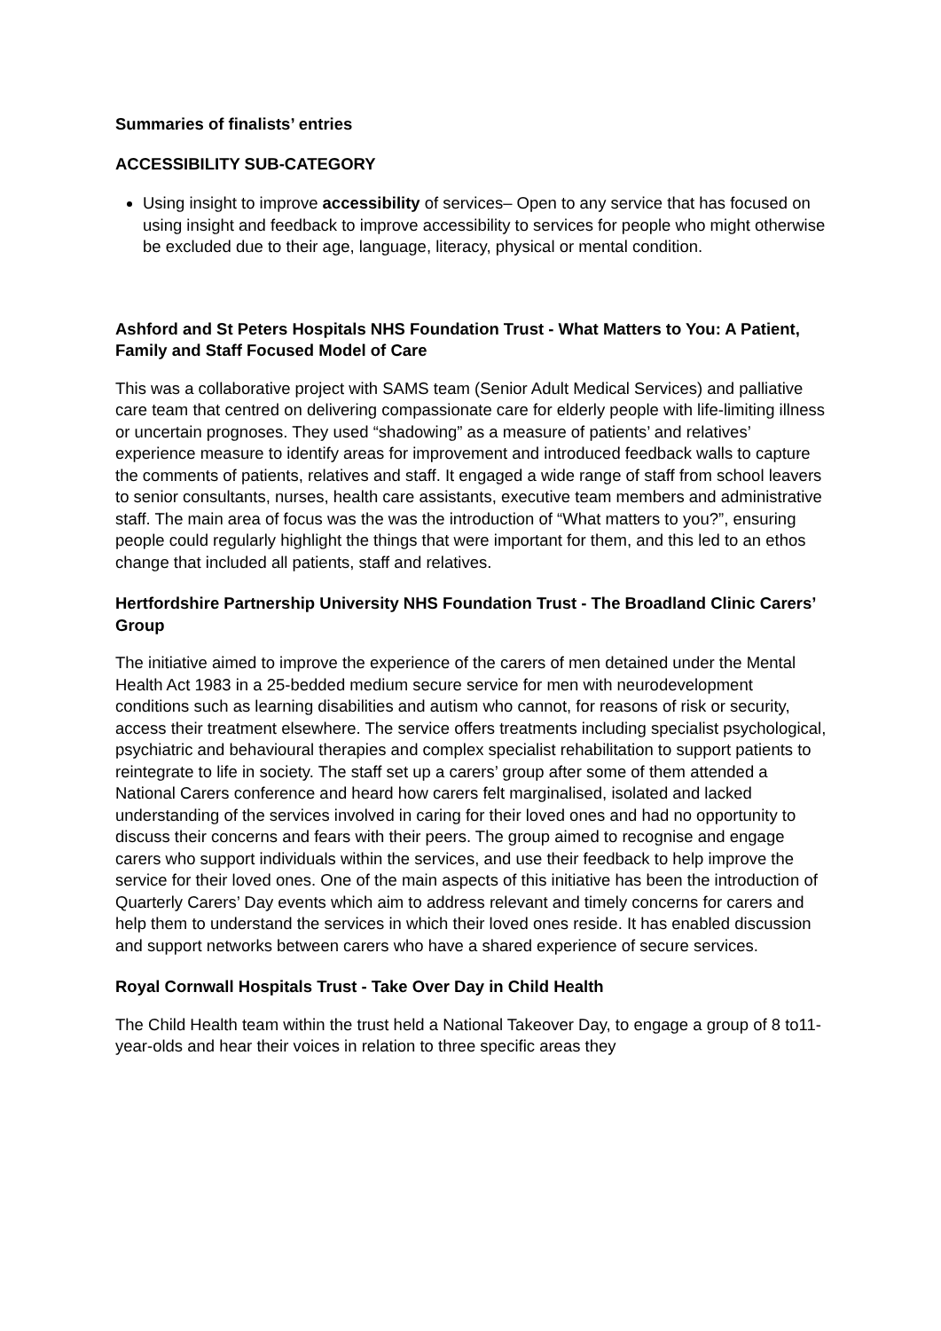Summaries of finalists’ entries
ACCESSIBILITY SUB-CATEGORY
Using insight to improve accessibility of services– Open to any service that has focused on using insight and feedback to improve accessibility to services for people who might otherwise be excluded due to their age, language, literacy, physical or mental condition.
Ashford and St Peters Hospitals NHS Foundation Trust - What Matters to You: A Patient, Family and Staff Focused Model of Care
This was a collaborative project with SAMS team (Senior Adult Medical Services) and palliative care team that centred on delivering compassionate care for elderly people with life-limiting illness or uncertain prognoses. They used “shadowing” as a measure of patients’ and relatives’ experience measure to identify areas for improvement and introduced feedback walls to capture the comments of patients, relatives and staff. It engaged a wide range of staff from school leavers to senior consultants, nurses, health care assistants, executive team members and administrative staff. The main area of focus was the was the introduction of “What matters to you?”, ensuring people could regularly highlight the things that were important for them, and this led to an ethos change that included all patients, staff and relatives.
Hertfordshire Partnership University NHS Foundation Trust - The Broadland Clinic Carers’ Group
The initiative aimed to improve the experience of the carers of men detained under the Mental Health Act 1983 in a 25-bedded medium secure service for men with neurodevelopment conditions such as learning disabilities and autism who cannot, for reasons of risk or security, access their treatment elsewhere. The service offers treatments including specialist psychological, psychiatric and behavioural therapies and complex specialist rehabilitation to support patients to reintegrate to life in society. The staff set up a carers’ group after some of them attended a National Carers conference and heard how carers felt marginalised, isolated and lacked understanding of the services involved in caring for their loved ones and had no opportunity to discuss their concerns and fears with their peers. The group aimed to recognise and engage carers who support individuals within the services, and use their feedback to help improve the service for their loved ones. One of the main aspects of this initiative has been the introduction of Quarterly Carers’ Day events which aim to address relevant and timely concerns for carers and help them to understand the services in which their loved ones reside. It has enabled discussion and support networks between carers who have a shared experience of secure services.
Royal Cornwall Hospitals Trust - Take Over Day in Child Health
The Child Health team within the trust held a National Takeover Day, to engage a group of 8 to11-year-olds and hear their voices in relation to three specific areas they